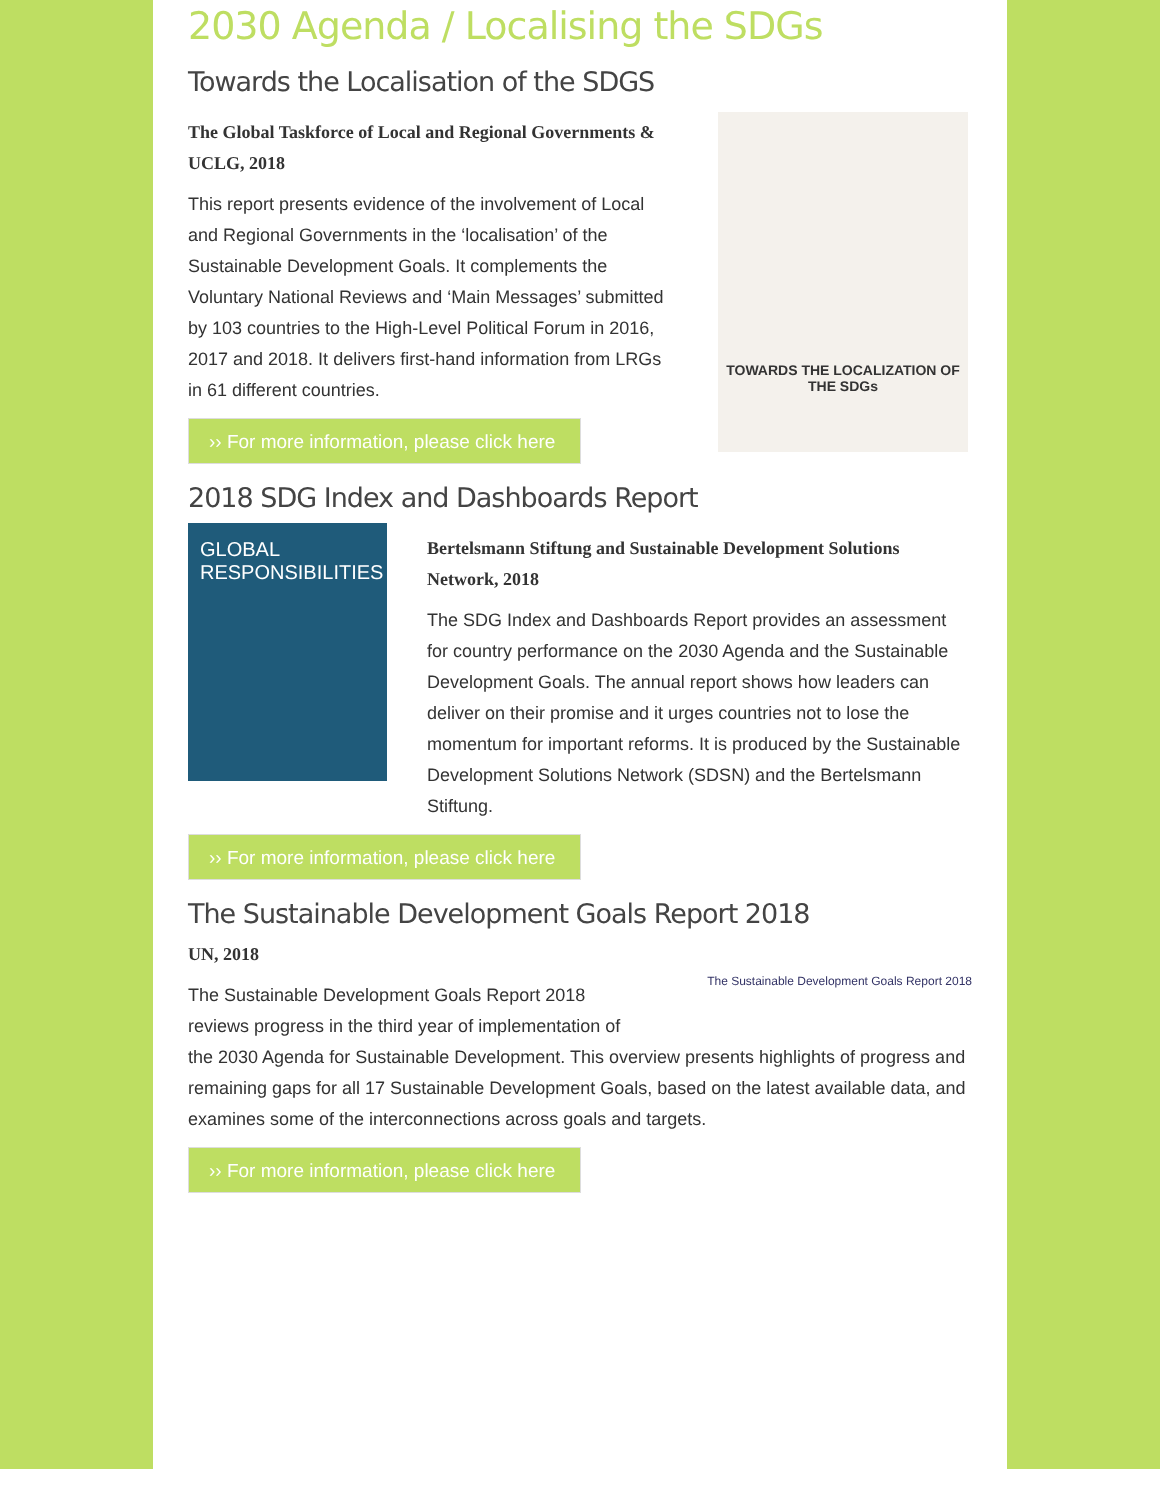2030 Agenda / Localising the SDGs
Towards the Localisation of the SDGS
The Global Taskforce of Local and Regional Governments & UCLG, 2018
This report presents evidence of the involvement of Local and Regional Governments in the ‘localisation’ of the Sustainable Development Goals. It complements the Voluntary National Reviews and ‘Main Messages’ submitted by 103 countries to the High-Level Political Forum in 2016, 2017 and 2018. It delivers first-hand information from LRGs in 61 different countries.
›› For more information, please click here
TOWARDS THE LOCALIZATION OF THE SDGs
2018 SDG Index and Dashboards Report
GLOBAL RESPONSIBILITIES
Bertelsmann Stiftung and Sustainable Development Solutions Network, 2018
The SDG Index and Dashboards Report provides an assessment for country performance on the 2030 Agenda and the Sustainable Development Goals. The annual report shows how leaders can deliver on their promise and it urges countries not to lose the momentum for important reforms. It is produced by the Sustainable Development Solutions Network (SDSN) and the Bertelsmann Stiftung.
›› For more information, please click here
The Sustainable Development Goals Report 2018
The Sustainable Development Goals Report 2018
UN, 2018
The Sustainable Development Goals Report 2018 reviews progress in the third year of implementation of the 2030 Agenda for Sustainable Development. This overview presents highlights of progress and remaining gaps for all 17 Sustainable Development Goals, based on the latest available data, and examines some of the interconnections across goals and targets.
›› For more information, please click here